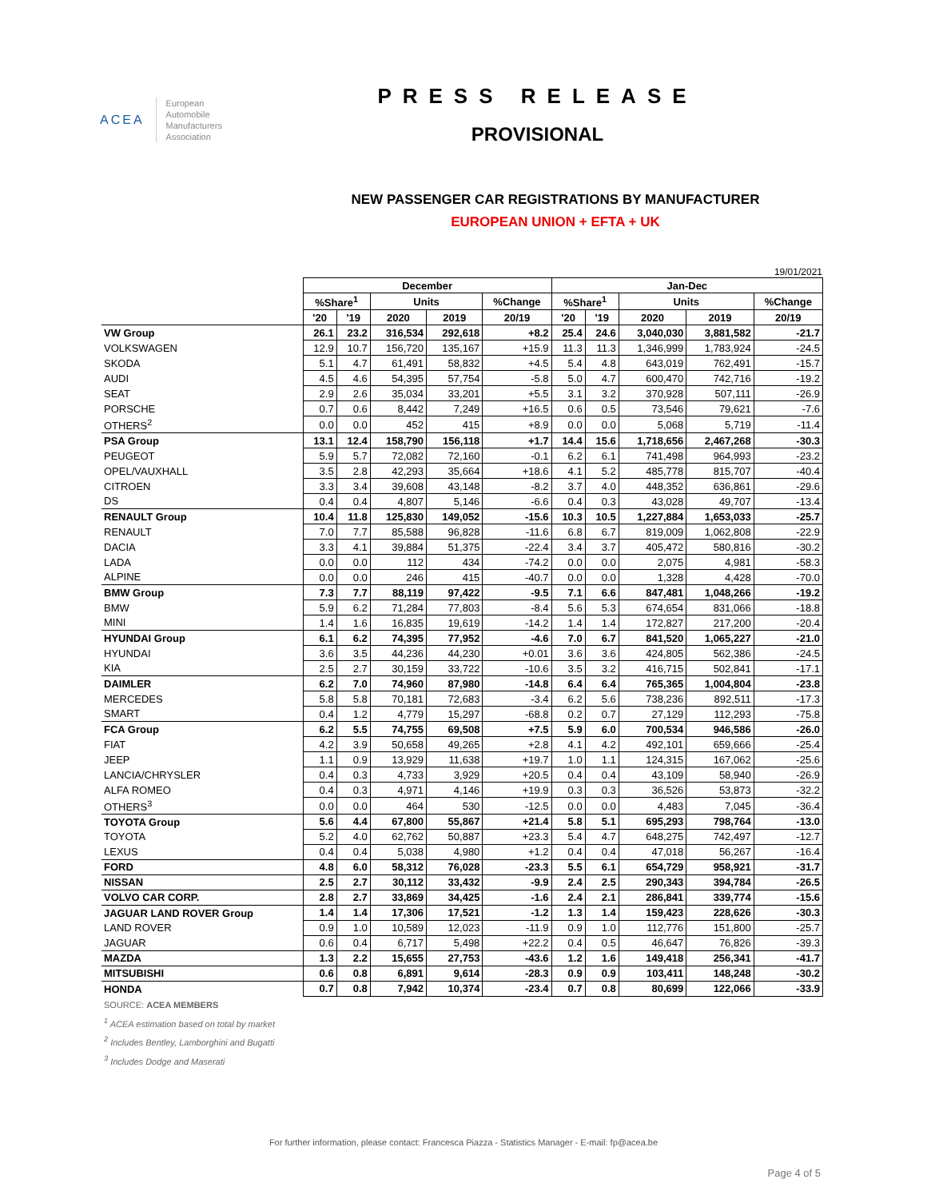ACEA
European
Automobile
Manufacturers
Association
PRESS RELEASE
PROVISIONAL
NEW PASSENGER CAR REGISTRATIONS BY MANUFACTURER
EUROPEAN UNION + EFTA + UK
19/01/2021
| | December | | | | | Jan-Dec | | | | |
| | %Share<sup>1</sup> | | Units | | %Change | %Share<sup>1</sup> | | Units | | %Change |
| | '20 | '19 | 2020 | 2019 | 20/19 | '20 | '19 | 2020 | 2019 | 20/19 |
| VW Group | 26.1 | 23.2 | 316,534 | 292,618 | +8.2 | 25.4 | 24.6 | 3,040,030 | 3,881,582 | -21.7 |
| VOLKSWAGEN | 12.9 | 10.7 | 156,720 | 135,167 | +15.9 | 11.3 | 11.3 | 1,346,999 | 1,783,924 | -24.5 |
| SKODA | 5.1 | 4.7 | 61,491 | 58,832 | +4.5 | 5.4 | 4.8 | 643,019 | 762,491 | -15.7 |
| AUDI | 4.5 | 4.6 | 54,395 | 57,754 | -5.8 | 5.0 | 4.7 | 600,470 | 742,716 | -19.2 |
| SEAT | 2.9 | 2.6 | 35,034 | 33,201 | +5.5 | 3.1 | 3.2 | 370,928 | 507,111 | -26.9 |
| PORSCHE | 0.7 | 0.6 | 8,442 | 7,249 | +16.5 | 0.6 | 0.5 | 73,546 | 79,621 | -7.6 |
| OTHERS<sup>2</sup> | 0.0 | 0.0 | 452 | 415 | +8.9 | 0.0 | 0.0 | 5,068 | 5,719 | -11.4 |
| PSA Group | 13.1 | 12.4 | 158,790 | 156,118 | +1.7 | 14.4 | 15.6 | 1,718,656 | 2,467,268 | -30.3 |
| PEUGEOT | 5.9 | 5.7 | 72,082 | 72,160 | -0.1 | 6.2 | 6.1 | 741,498 | 964,993 | -23.2 |
| OPEL/VAUXHALL | 3.5 | 2.8 | 42,293 | 35,664 | +18.6 | 4.1 | 5.2 | 485,778 | 815,707 | -40.4 |
| CITROEN | 3.3 | 3.4 | 39,608 | 43,148 | -8.2 | 3.7 | 4.0 | 448,352 | 636,861 | -29.6 |
| DS | 0.4 | 0.4 | 4,807 | 5,146 | -6.6 | 0.4 | 0.3 | 43,028 | 49,707 | -13.4 |
| RENAULT Group | 10.4 | 11.8 | 125,830 | 149,052 | -15.6 | 10.3 | 10.5 | 1,227,884 | 1,653,033 | -25.7 |
| RENAULT | 7.0 | 7.7 | 85,588 | 96,828 | -11.6 | 6.8 | 6.7 | 819,009 | 1,062,808 | -22.9 |
| DACIA | 3.3 | 4.1 | 39,884 | 51,375 | -22.4 | 3.4 | 3.7 | 405,472 | 580,816 | -30.2 |
| LADA | 0.0 | 0.0 | 112 | 434 | -74.2 | 0.0 | 0.0 | 2,075 | 4,981 | -58.3 |
| ALPINE | 0.0 | 0.0 | 246 | 415 | -40.7 | 0.0 | 0.0 | 1,328 | 4,428 | -70.0 |
| BMW Group | 7.3 | 7.7 | 88,119 | 97,422 | -9.5 | 7.1 | 6.6 | 847,481 | 1,048,266 | -19.2 |
| BMW | 5.9 | 6.2 | 71,284 | 77,803 | -8.4 | 5.6 | 5.3 | 674,654 | 831,066 | -18.8 |
| MINI | 1.4 | 1.6 | 16,835 | 19,619 | -14.2 | 1.4 | 1.4 | 172,827 | 217,200 | -20.4 |
| HYUNDAI Group | 6.1 | 6.2 | 74,395 | 77,952 | -4.6 | 7.0 | 6.7 | 841,520 | 1,065,227 | -21.0 |
| HYUNDAI | 3.6 | 3.5 | 44,236 | 44,230 | +0.01 | 3.6 | 3.6 | 424,805 | 562,386 | -24.5 |
| KIA | 2.5 | 2.7 | 30,159 | 33,722 | -10.6 | 3.5 | 3.2 | 416,715 | 502,841 | -17.1 |
| DAIMLER | 6.2 | 7.0 | 74,960 | 87,980 | -14.8 | 6.4 | 6.4 | 765,365 | 1,004,804 | -23.8 |
| MERCEDES | 5.8 | 5.8 | 70,181 | 72,683 | -3.4 | 6.2 | 5.6 | 738,236 | 892,511 | -17.3 |
| SMART | 0.4 | 1.2 | 4,779 | 15,297 | -68.8 | 0.2 | 0.7 | 27,129 | 112,293 | -75.8 |
| FCA Group | 6.2 | 5.5 | 74,755 | 69,508 | +7.5 | 5.9 | 6.0 | 700,534 | 946,586 | -26.0 |
| FIAT | 4.2 | 3.9 | 50,658 | 49,265 | +2.8 | 4.1 | 4.2 | 492,101 | 659,666 | -25.4 |
| JEEP | 1.1 | 0.9 | 13,929 | 11,638 | +19.7 | 1.0 | 1.1 | 124,315 | 167,062 | -25.6 |
| LANCIA/CHRYSLER | 0.4 | 0.3 | 4,733 | 3,929 | +20.5 | 0.4 | 0.4 | 43,109 | 58,940 | -26.9 |
| ALFA ROMEO | 0.4 | 0.3 | 4,971 | 4,146 | +19.9 | 0.3 | 0.3 | 36,526 | 53,873 | -32.2 |
| OTHERS<sup>3</sup> | 0.0 | 0.0 | 464 | 530 | -12.5 | 0.0 | 0.0 | 4,483 | 7,045 | -36.4 |
| TOYOTA Group | 5.6 | 4.4 | 67,800 | 55,867 | +21.4 | 5.8 | 5.1 | 695,293 | 798,764 | -13.0 |
| TOYOTA | 5.2 | 4.0 | 62,762 | 50,887 | +23.3 | 5.4 | 4.7 | 648,275 | 742,497 | -12.7 |
| LEXUS | 0.4 | 0.4 | 5,038 | 4,980 | +1.2 | 0.4 | 0.4 | 47,018 | 56,267 | -16.4 |
| FORD | 4.8 | 6.0 | 58,312 | 76,028 | -23.3 | 5.5 | 6.1 | 654,729 | 958,921 | -31.7 |
| NISSAN | 2.5 | 2.7 | 30,112 | 33,432 | -9.9 | 2.4 | 2.5 | 290,343 | 394,784 | -26.5 |
| VOLVO CAR CORP. | 2.8 | 2.7 | 33,869 | 34,425 | -1.6 | 2.4 | 2.1 | 286,841 | 339,774 | -15.6 |
| JAGUAR LAND ROVER Group | 1.4 | 1.4 | 17,306 | 17,521 | -1.2 | 1.3 | 1.4 | 159,423 | 228,626 | -30.3 |
| LAND ROVER | 0.9 | 1.0 | 10,589 | 12,023 | -11.9 | 0.9 | 1.0 | 112,776 | 151,800 | -25.7 |
| JAGUAR | 0.6 | 0.4 | 6,717 | 5,498 | +22.2 | 0.4 | 0.5 | 46,647 | 76,826 | -39.3 |
| MAZDA | 1.3 | 2.2 | 15,655 | 27,753 | -43.6 | 1.2 | 1.6 | 149,418 | 256,341 | -41.7 |
| MITSUBISHI | 0.6 | 0.8 | 6,891 | 9,614 | -28.3 | 0.9 | 0.9 | 103,411 | 148,248 | -30.2 |
| HONDA | 0.7 | 0.8 | 7,942 | 10,374 | -23.4 | 0.7 | 0.8 | 80,699 | 122,066 | -33.9 |
SOURCE: ACEA MEMBERS
<sup>1</sup> ACEA estimation based on total by market
<sup>2</sup> Includes Bentley, Lamborghini and Bugatti
<sup>3</sup> Includes Dodge and Maserati
For further information, please contact: Francesca Piazza - Statistics Manager - E-mail: fp@acea.be
Page 4 of 5